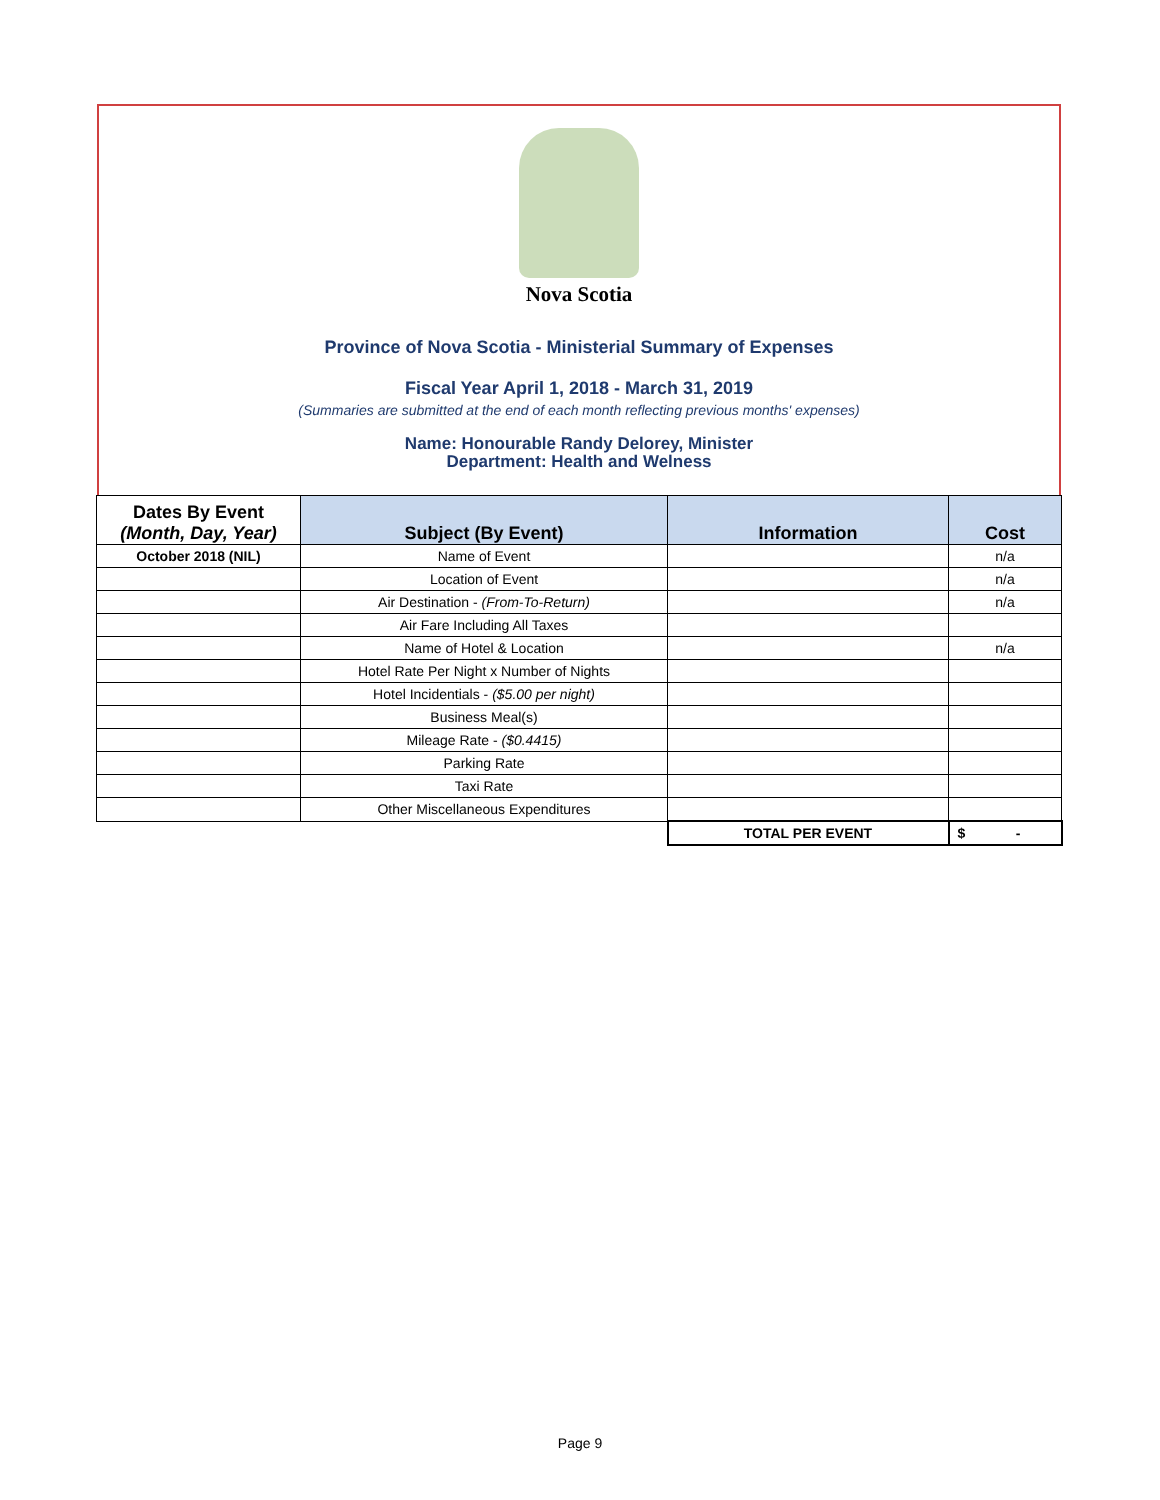Nova Scotia
Province of Nova Scotia - Ministerial Summary of Expenses
Fiscal Year April 1, 2018 - March 31, 2019
(Summaries are submitted at the end of each month reflecting previous months' expenses)
Name: Honourable Randy Delorey, Minister
Department: Health and Welness
| Dates By Event (Month, Day, Year) | Subject (By Event) | Information | Cost |
| --- | --- | --- | --- |
| October 2018 (NIL) | Name of Event | | n/a |
| | Location of Event | | n/a |
| | Air Destination - (From-To-Return) | | n/a |
| | Air Fare Including All Taxes | | |
| | Name of Hotel & Location | | n/a |
| | Hotel Rate Per Night x Number of Nights | | |
| | Hotel Incidentials - ($5.00 per night) | | |
| | Business Meal(s) | | |
| | Mileage Rate - ($0.4415) | | |
| | Parking Rate | | |
| | Taxi Rate | | |
| | Other Miscellaneous Expenditures | | |
| | | TOTAL PER EVENT | $ - |
Page 9